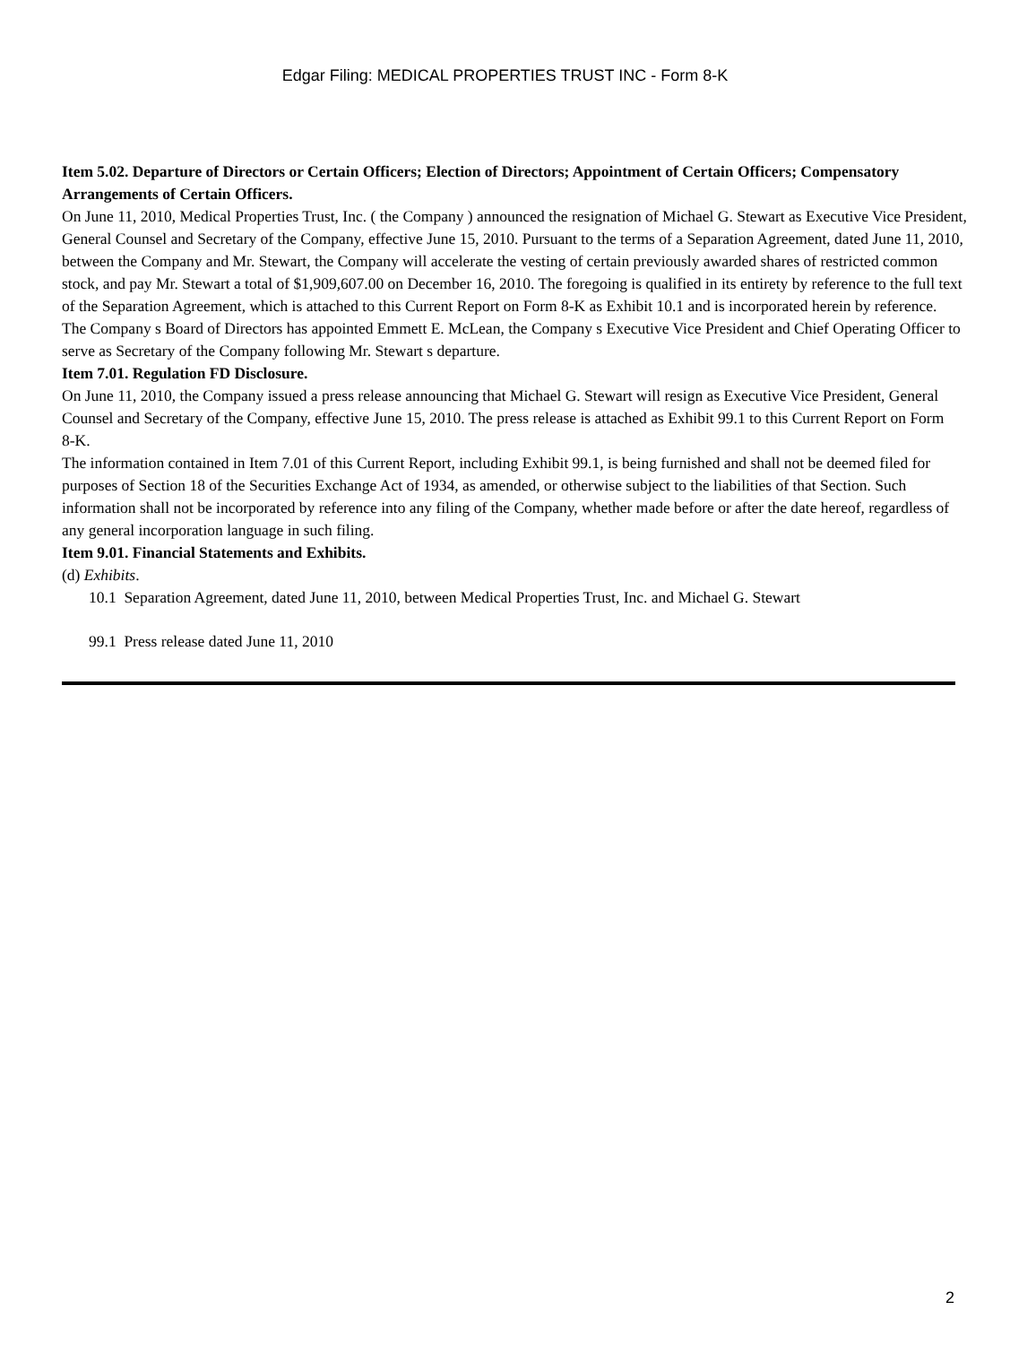Edgar Filing: MEDICAL PROPERTIES TRUST INC - Form 8-K
Item 5.02. Departure of Directors or Certain Officers; Election of Directors; Appointment of Certain Officers; Compensatory Arrangements of Certain Officers.
On June 11, 2010, Medical Properties Trust, Inc. ( the Company ) announced the resignation of Michael G. Stewart as Executive Vice President, General Counsel and Secretary of the Company, effective June 15, 2010. Pursuant to the terms of a Separation Agreement, dated June 11, 2010, between the Company and Mr. Stewart, the Company will accelerate the vesting of certain previously awarded shares of restricted common stock, and pay Mr. Stewart a total of $1,909,607.00 on December 16, 2010. The foregoing is qualified in its entirety by reference to the full text of the Separation Agreement, which is attached to this Current Report on Form 8-K as Exhibit 10.1 and is incorporated herein by reference.
The Company s Board of Directors has appointed Emmett E. McLean, the Company s Executive Vice President and Chief Operating Officer to serve as Secretary of the Company following Mr. Stewart s departure.
Item 7.01. Regulation FD Disclosure.
On June 11, 2010, the Company issued a press release announcing that Michael G. Stewart will resign as Executive Vice President, General Counsel and Secretary of the Company, effective June 15, 2010. The press release is attached as Exhibit 99.1 to this Current Report on Form
8-K.
The information contained in Item 7.01 of this Current Report, including Exhibit 99.1, is being furnished and shall not be deemed filed for purposes of Section 18 of the Securities Exchange Act of 1934, as amended, or otherwise subject to the liabilities of that Section. Such information shall not be incorporated by reference into any filing of the Company, whether made before or after the date hereof, regardless of any general incorporation language in such filing.
Item 9.01. Financial Statements and Exhibits.
(d) Exhibits.
10.1 Separation Agreement, dated June 11, 2010, between Medical Properties Trust, Inc. and Michael G. Stewart
99.1 Press release dated June 11, 2010
2